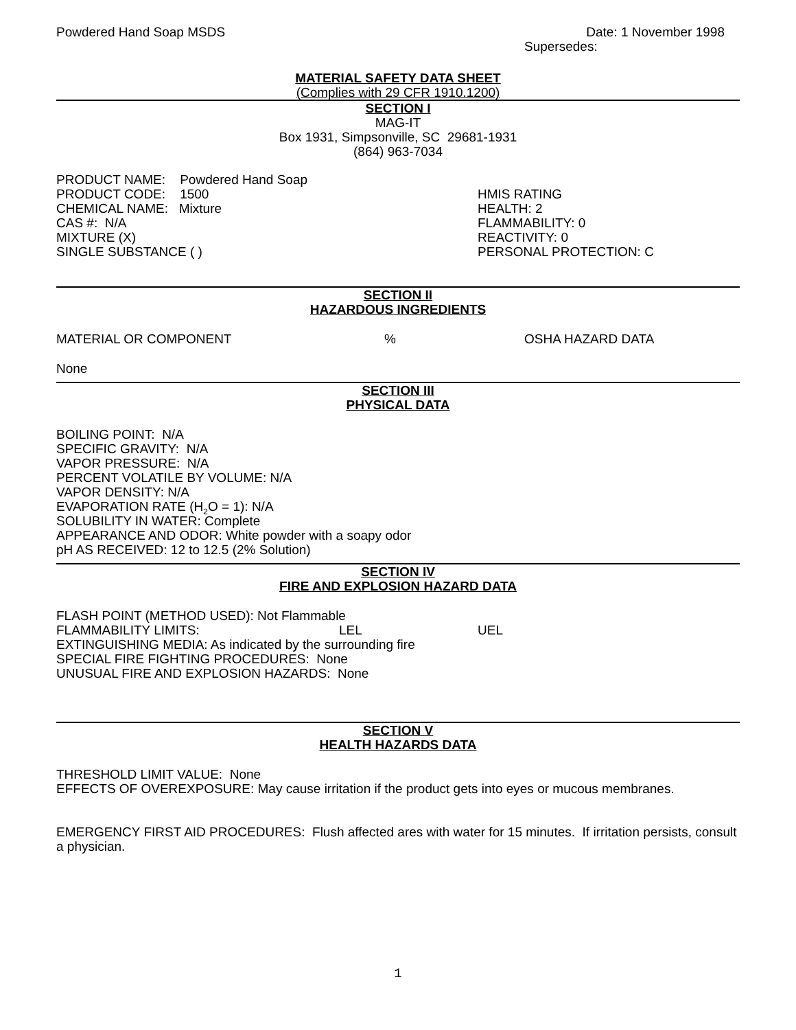Powdered Hand Soap MSDS Date: 1 November 1998
Supersedes:
MATERIAL SAFETY DATA SHEET
(Complies with 29 CFR 1910.1200)
SECTION I
MAG-IT
Box 1931, Simpsonville, SC 29681-1931
(864) 963-7034
PRODUCT NAME: Powdered Hand Soap
PRODUCT CODE: 1500
CHEMICAL NAME: Mixture
CAS #: N/A
MIXTURE (X)
SINGLE SUBSTANCE ( )
HMIS RATING
HEALTH: 2
FLAMMABILITY: 0
REACTIVITY: 0
PERSONAL PROTECTION: C
SECTION II
HAZARDOUS INGREDIENTS
MATERIAL OR COMPONENT% OSHA HAZARD DATA
None
SECTION III
PHYSICAL DATA
BOILING POINT: N/A
SPECIFIC GRAVITY: N/A
VAPOR PRESSURE: N/A
PERCENT VOLATILE BY VOLUME: N/A
VAPOR DENSITY: N/A
EVAPORATION RATE (H<sub>2</sub>O = 1): N/A
SOLUBILITY IN WATER: Complete
APPEARANCE AND ODOR: White powder with a soapy odor
pH AS RECEIVED: 12 to 12.5 (2% Solution)
SECTION IV
FIRE AND EXPLOSION HAZARD DATA
FLASH POINT (METHOD USED): Not Flammable
FLAMMABILITY LIMITS: LEL UEL
EXTINGUISHING MEDIA: As indicated by the surrounding fire
SPECIAL FIRE FIGHTING PROCEDURES: None
UNUSUAL FIRE AND EXPLOSION HAZARDS: None
SECTION V
HEALTH HAZARDS DATA
THRESHOLD LIMIT VALUE: None
EFFECTS OF OVEREXPOSURE: May cause irritation if the product gets into eyes or mucous membranes.
EMERGENCY FIRST AID PROCEDURES: Flush affected ares with water for 15 minutes. If irritation persists, consult a physician.
1